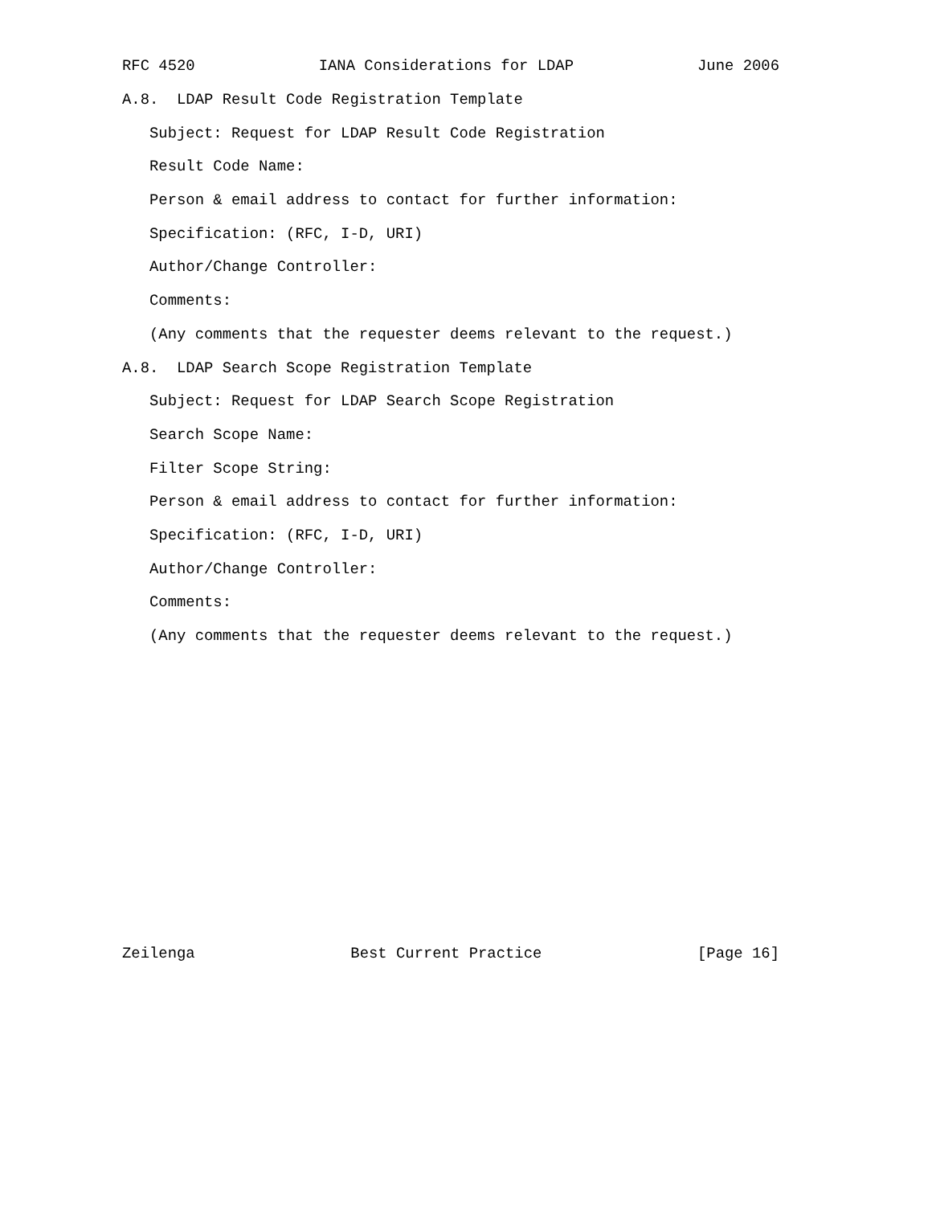RFC 4520 IANA Considerations for LDAP June 2006
A.8. LDAP Result Code Registration Template
Subject: Request for LDAP Result Code Registration
Result Code Name:
Person & email address to contact for further information:
Specification: (RFC, I-D, URI)
Author/Change Controller:
Comments:
(Any comments that the requester deems relevant to the request.)
A.8. LDAP Search Scope Registration Template
Subject: Request for LDAP Search Scope Registration
Search Scope Name:
Filter Scope String:
Person & email address to contact for further information:
Specification: (RFC, I-D, URI)
Author/Change Controller:
Comments:
(Any comments that the requester deems relevant to the request.)
Zeilenga Best Current Practice [Page 16]